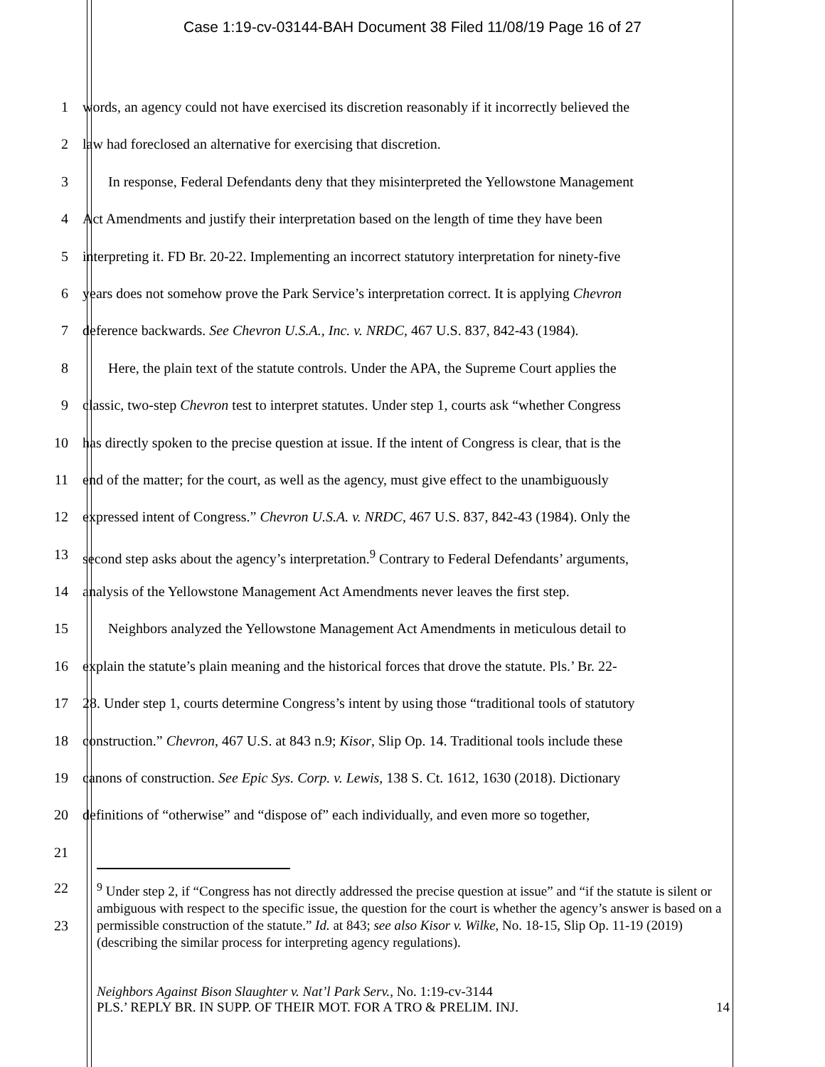Case 1:19-cv-03144-BAH Document 38 Filed 11/08/19 Page 16 of 27
1 words, an agency could not have exercised its discretion reasonably if it incorrectly believed the
2 law had foreclosed an alternative for exercising that discretion.
3 In response, Federal Defendants deny that they misinterpreted the Yellowstone Management
4 Act Amendments and justify their interpretation based on the length of time they have been
5 interpreting it. FD Br. 20-22. Implementing an incorrect statutory interpretation for ninety-five
6 years does not somehow prove the Park Service’s interpretation correct. It is applying Chevron
7 deference backwards. See Chevron U.S.A., Inc. v. NRDC, 467 U.S. 837, 842-43 (1984).
8 Here, the plain text of the statute controls. Under the APA, the Supreme Court applies the
9 classic, two-step Chevron test to interpret statutes. Under step 1, courts ask “whether Congress
10 has directly spoken to the precise question at issue. If the intent of Congress is clear, that is the
11 end of the matter; for the court, as well as the agency, must give effect to the unambiguously
12 expressed intent of Congress.” Chevron U.S.A. v. NRDC, 467 U.S. 837, 842-43 (1984). Only the
13 second step asks about the agency’s interpretation.<sup>9</sup> Contrary to Federal Defendants’ arguments,
14 analysis of the Yellowstone Management Act Amendments never leaves the first step.
15 Neighbors analyzed the Yellowstone Management Act Amendments in meticulous detail to
16 explain the statute’s plain meaning and the historical forces that drove the statute. Pls.’ Br. 22-
17 28. Under step 1, courts determine Congress’s intent by using those “traditional tools of statutory
18 construction.” Chevron, 467 U.S. at 843 n.9; Kisor, Slip Op. 14. Traditional tools include these
19 canons of construction. See Epic Sys. Corp. v. Lewis, 138 S. Ct. 1612, 1630 (2018). Dictionary
20 definitions of “otherwise” and “dispose of” each individually, and even more so together,
21
22
23
<sup>9</sup> Under step 2, if “Congress has not directly addressed the precise question at issue” and “if the statute is silent or ambiguous with respect to the specific issue, the question for the court is whether the agency’s answer is based on a permissible construction of the statute.” Id. at 843; see also Kisor v. Wilke, No. 18-15, Slip Op. 11-19 (2019) (describing the similar process for interpreting agency regulations).
Neighbors Against Bison Slaughter v. Nat’l Park Serv., No. 1:19-cv-3144
PLS.’ REPLY BR. IN SUPP. OF THEIR MOT. FOR A TRO & PRELIM. INJ. 14